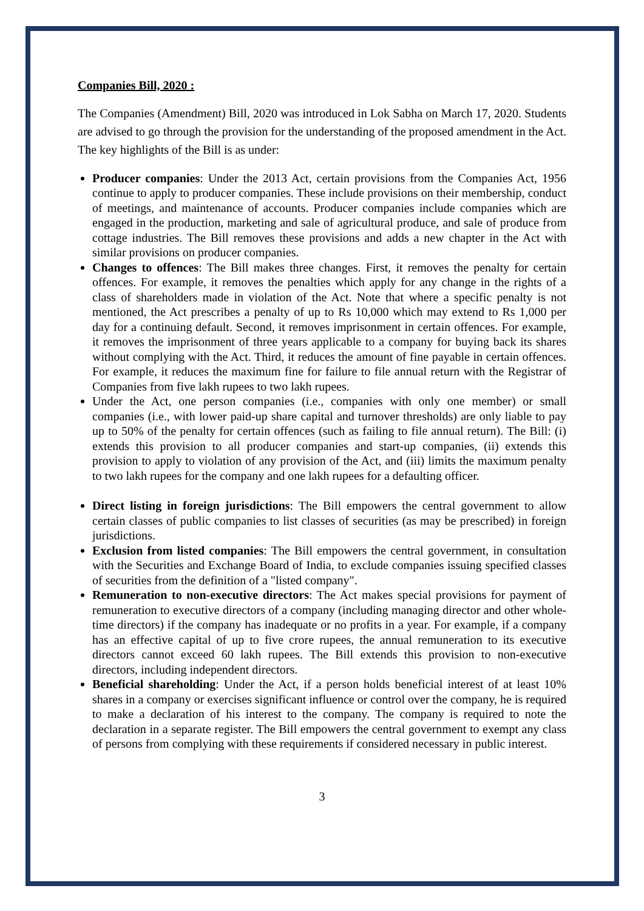Companies Bill, 2020 :
The Companies (Amendment) Bill, 2020 was introduced in Lok Sabha on March 17, 2020. Students are advised to go through the provision for the understanding of the proposed amendment in the Act. The key highlights of the Bill is as under:
Producer companies: Under the 2013 Act, certain provisions from the Companies Act, 1956 continue to apply to producer companies. These include provisions on their membership, conduct of meetings, and maintenance of accounts. Producer companies include companies which are engaged in the production, marketing and sale of agricultural produce, and sale of produce from cottage industries. The Bill removes these provisions and adds a new chapter in the Act with similar provisions on producer companies.
Changes to offences: The Bill makes three changes. First, it removes the penalty for certain offences. For example, it removes the penalties which apply for any change in the rights of a class of shareholders made in violation of the Act. Note that where a specific penalty is not mentioned, the Act prescribes a penalty of up to Rs 10,000 which may extend to Rs 1,000 per day for a continuing default. Second, it removes imprisonment in certain offences. For example, it removes the imprisonment of three years applicable to a company for buying back its shares without complying with the Act. Third, it reduces the amount of fine payable in certain offences. For example, it reduces the maximum fine for failure to file annual return with the Registrar of Companies from five lakh rupees to two lakh rupees.
Under the Act, one person companies (i.e., companies with only one member) or small companies (i.e., with lower paid-up share capital and turnover thresholds) are only liable to pay up to 50% of the penalty for certain offences (such as failing to file annual return). The Bill: (i) extends this provision to all producer companies and start-up companies, (ii) extends this provision to apply to violation of any provision of the Act, and (iii) limits the maximum penalty to two lakh rupees for the company and one lakh rupees for a defaulting officer.
Direct listing in foreign jurisdictions: The Bill empowers the central government to allow certain classes of public companies to list classes of securities (as may be prescribed) in foreign jurisdictions.
Exclusion from listed companies: The Bill empowers the central government, in consultation with the Securities and Exchange Board of India, to exclude companies issuing specified classes of securities from the definition of a "listed company".
Remuneration to non-executive directors: The Act makes special provisions for payment of remuneration to executive directors of a company (including managing director and other whole-time directors) if the company has inadequate or no profits in a year. For example, if a company has an effective capital of up to five crore rupees, the annual remuneration to its executive directors cannot exceed 60 lakh rupees. The Bill extends this provision to non-executive directors, including independent directors.
Beneficial shareholding: Under the Act, if a person holds beneficial interest of at least 10% shares in a company or exercises significant influence or control over the company, he is required to make a declaration of his interest to the company. The company is required to note the declaration in a separate register. The Bill empowers the central government to exempt any class of persons from complying with these requirements if considered necessary in public interest.
3